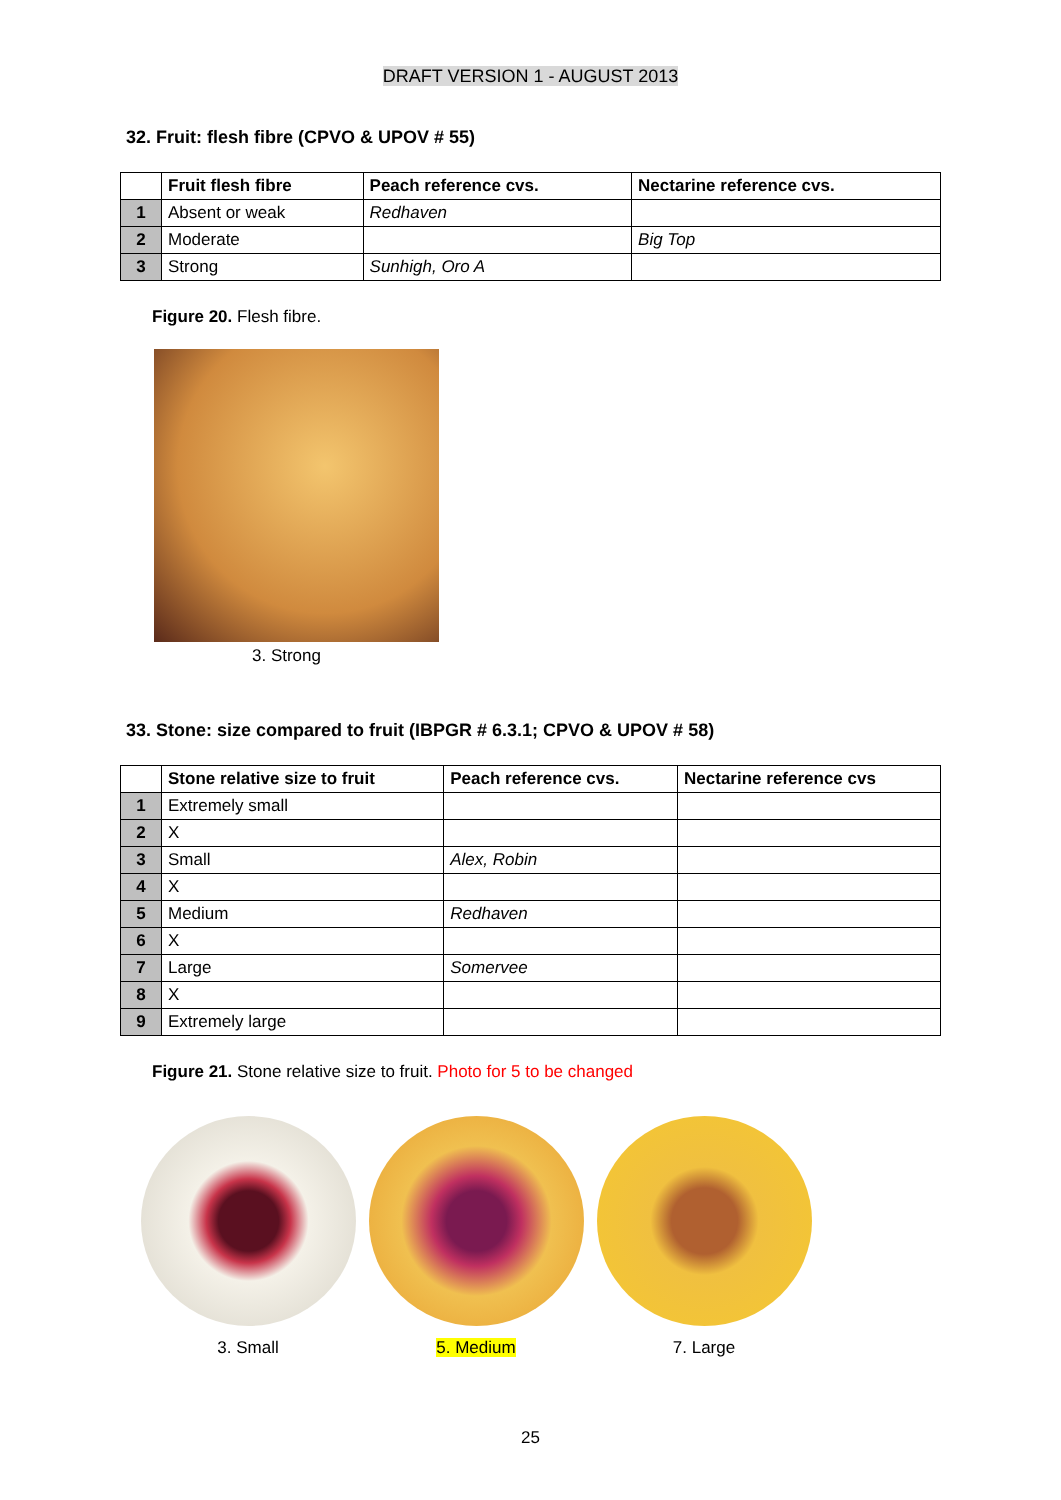DRAFT VERSION 1 - AUGUST 2013
32. Fruit: flesh fibre (CPVO & UPOV # 55)
| | Fruit flesh fibre | Peach reference cvs. | Nectarine reference cvs. |
| --- | --- | --- | --- |
| 1 | Absent or weak | Redhaven | |
| 2 | Moderate | | Big Top |
| 3 | Strong | Sunhigh, Oro A | |
Figure 20. Flesh fibre.
3. Strong
33. Stone: size compared to fruit (IBPGR # 6.3.1; CPVO & UPOV # 58)
| | Stone relative size to fruit | Peach reference cvs. | Nectarine reference cvs |
| --- | --- | --- | --- |
| 1 | Extremely small | | |
| 2 | X | | |
| 3 | Small | Alex, Robin | |
| 4 | X | | |
| 5 | Medium | Redhaven | |
| 6 | X | | |
| 7 | Large | Somervee | |
| 8 | X | | |
| 9 | Extremely large | | |
Figure 21. Stone relative size to fruit. Photo for 5 to be changed
3. Small 5. Medium 7. Large
25